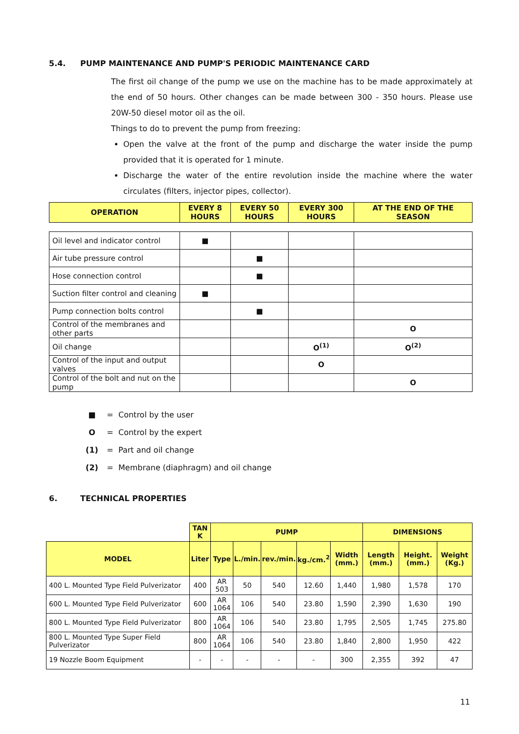5.4. PUMP MAINTENANCE AND PUMP'S PERIODIC MAINTENANCE CARD
The first oil change of the pump we use on the machine has to be made approximately at the end of 50 hours. Other changes can be made between 300 - 350 hours. Please use 20W-50 diesel motor oil as the oil.
Things to do to prevent the pump from freezing:
Open the valve at the front of the pump and discharge the water inside the pump provided that it is operated for 1 minute.
Discharge the water of the entire revolution inside the machine where the water circulates (filters, injector pipes, collector).
| OPERATION | EVERY 8 HOURS | EVERY 50 HOURS | EVERY 300 HOURS | AT THE END OF THE SEASON |
| --- | --- | --- | --- | --- |
| Oil level and indicator control | ■ | | | |
| Air tube pressure control | | ■ | | |
| Hose connection control | | ■ | | |
| Suction filter control and cleaning | ■ | | | |
| Pump connection bolts control | | ■ | | |
| Control of the membranes and other parts | | | | O |
| Oil change | | | O<sup>(1)</sup> | O<sup>(2)</sup> |
| Control of the input and output valves | | | O | |
| Control of the bolt and nut on the pump | | | | O |
■ = Control by the user
O = Control by the expert
(1) = Part and oil change
(2) = Membrane (diaphragm) and oil change
6. TECHNICAL PROPERTIES
| | TAN K | PUMP | | | | | DIMENSIONS | | |
| MODEL | Liter | Type | L./min. | rev./min. | kg./cm.<sup>2</sup> | Width (mm.) | Length (mm.) | Height. (mm.) | Weight (Kg.) |
| 400 L. Mounted Type Field Pulverizator | 400 | AR 503 | 50 | 540 | 12.60 | 1,440 | 1,980 | 1,578 | 170 |
| 600 L. Mounted Type Field Pulverizator | 600 | AR 1064 | 106 | 540 | 23.80 | 1,590 | 2,390 | 1,630 | 190 |
| 800 L. Mounted Type Field Pulverizator | 800 | AR 1064 | 106 | 540 | 23.80 | 1,795 | 2,505 | 1,745 | 275.80 |
| 800 L. Mounted Type Super Field Pulverizator | 800 | AR 1064 | 106 | 540 | 23.80 | 1,840 | 2,800 | 1,950 | 422 |
| 19 Nozzle Boom Equipment | - | - | - | - | - | 300 | 2,355 | 392 | 47 |
11